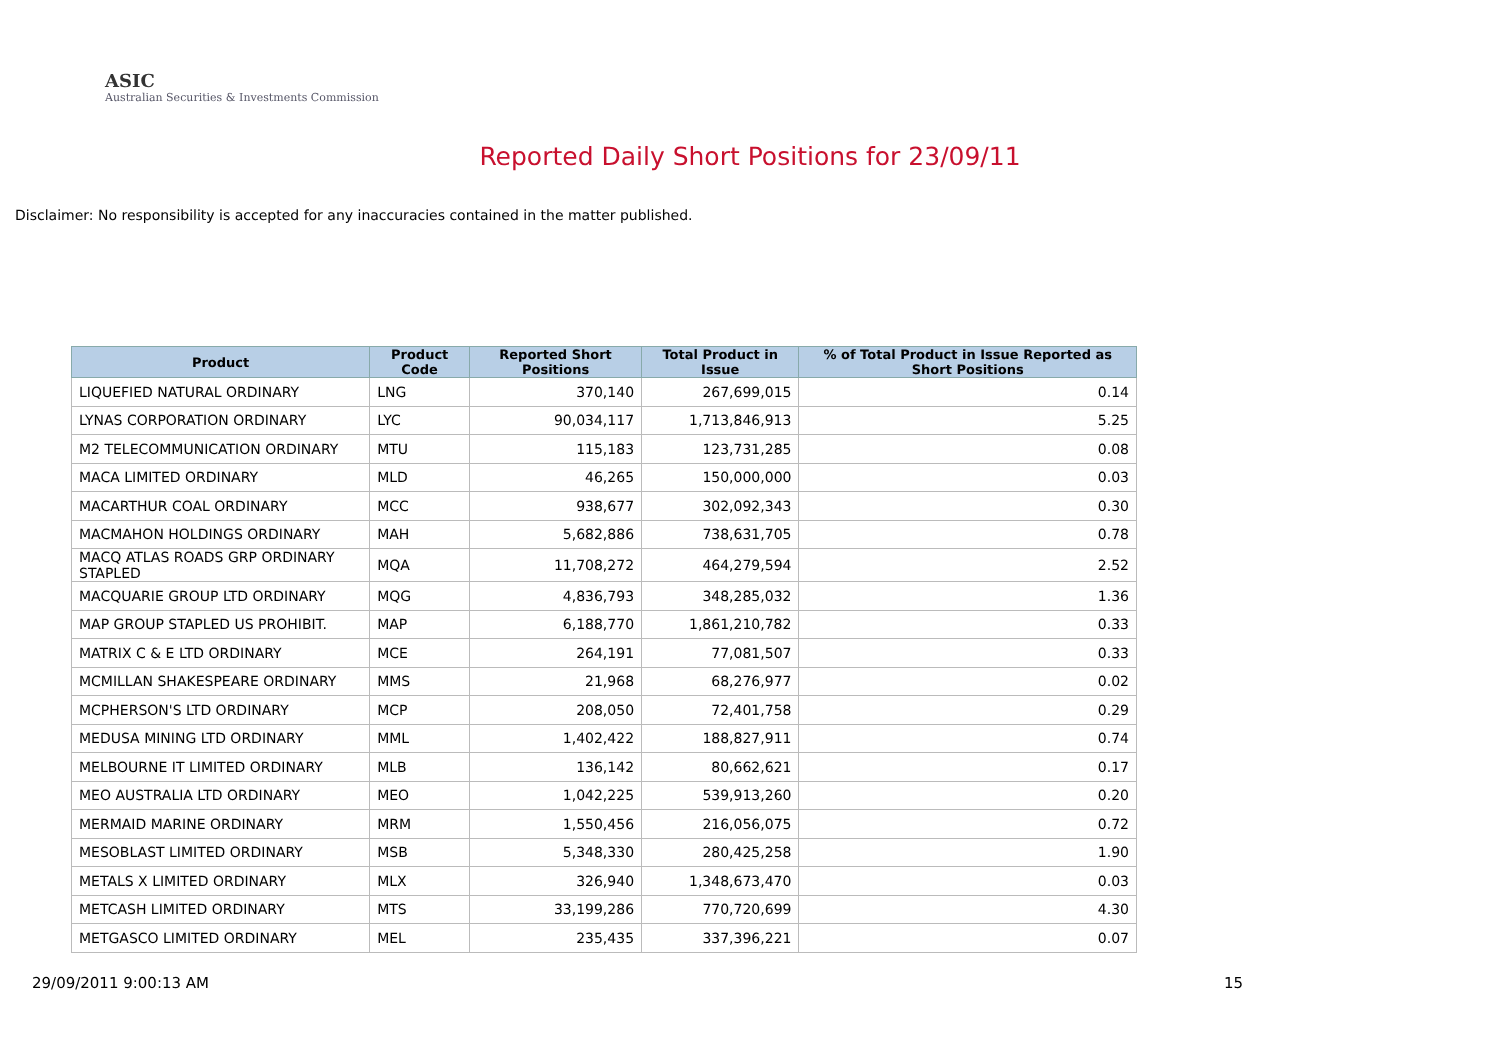ASIC
Australian Securities & Investments Commission
Reported Daily Short Positions for 23/09/11
Disclaimer: No responsibility is accepted for any inaccuracies contained in the matter published.
| Product | Product Code | Reported Short Positions | Total Product in Issue | % of Total Product in Issue Reported as Short Positions |
| --- | --- | --- | --- | --- |
| LIQUEFIED NATURAL ORDINARY | LNG | 370,140 | 267,699,015 | 0.14 |
| LYNAS CORPORATION ORDINARY | LYC | 90,034,117 | 1,713,846,913 | 5.25 |
| M2 TELECOMMUNICATION ORDINARY | MTU | 115,183 | 123,731,285 | 0.08 |
| MACA LIMITED ORDINARY | MLD | 46,265 | 150,000,000 | 0.03 |
| MACARTHUR COAL ORDINARY | MCC | 938,677 | 302,092,343 | 0.30 |
| MACMAHON HOLDINGS ORDINARY | MAH | 5,682,886 | 738,631,705 | 0.78 |
| MACQ ATLAS ROADS GRP ORDINARY STAPLED | MQA | 11,708,272 | 464,279,594 | 2.52 |
| MACQUARIE GROUP LTD ORDINARY | MQG | 4,836,793 | 348,285,032 | 1.36 |
| MAP GROUP STAPLED US PROHIBIT. | MAP | 6,188,770 | 1,861,210,782 | 0.33 |
| MATRIX C & E LTD ORDINARY | MCE | 264,191 | 77,081,507 | 0.33 |
| MCMILLAN SHAKESPEARE ORDINARY | MMS | 21,968 | 68,276,977 | 0.02 |
| MCPHERSON'S LTD ORDINARY | MCP | 208,050 | 72,401,758 | 0.29 |
| MEDUSA MINING LTD ORDINARY | MML | 1,402,422 | 188,827,911 | 0.74 |
| MELBOURNE IT LIMITED ORDINARY | MLB | 136,142 | 80,662,621 | 0.17 |
| MEO AUSTRALIA LTD ORDINARY | MEO | 1,042,225 | 539,913,260 | 0.20 |
| MERMAID MARINE ORDINARY | MRM | 1,550,456 | 216,056,075 | 0.72 |
| MESOBLAST LIMITED ORDINARY | MSB | 5,348,330 | 280,425,258 | 1.90 |
| METALS X LIMITED ORDINARY | MLX | 326,940 | 1,348,673,470 | 0.03 |
| METCASH LIMITED ORDINARY | MTS | 33,199,286 | 770,720,699 | 4.30 |
| METGASCO LIMITED ORDINARY | MEL | 235,435 | 337,396,221 | 0.07 |
29/09/2011 9:00:13 AM 15